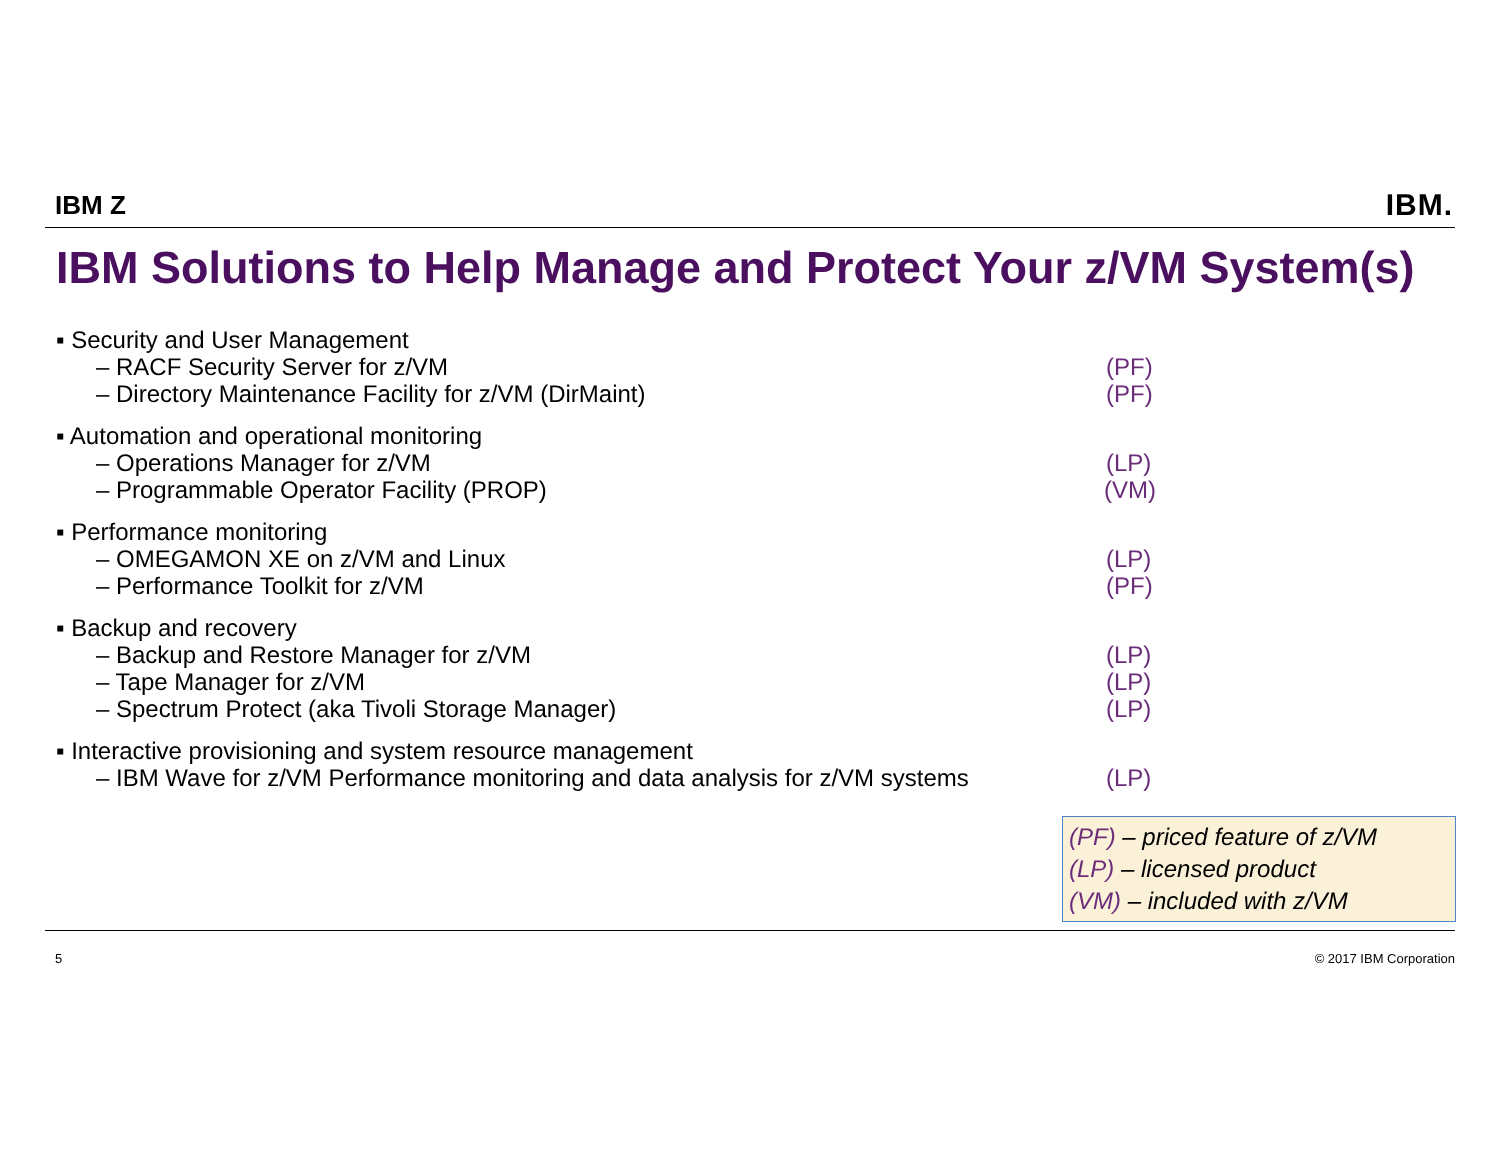IBM Z
IBM.
IBM Solutions to Help Manage and Protect Your z/VM System(s)
▪ Security and User Management
– RACF Security Server for z/VM (PF)
– Directory Maintenance Facility for z/VM (DirMaint) (PF)
▪ Automation and operational monitoring
– Operations Manager for z/VM (LP)
– Programmable Operator Facility (PROP) (VM)
▪ Performance monitoring
– OMEGAMON XE on z/VM and Linux (LP)
– Performance Toolkit for z/VM (PF)
▪ Backup and recovery
– Backup and Restore Manager for z/VM (LP)
– Tape Manager for z/VM (LP)
– Spectrum Protect (aka Tivoli Storage Manager) (LP)
▪ Interactive provisioning and system resource management
– IBM Wave for z/VM Performance monitoring and data analysis for z/VM systems
(LP)
(PF) – priced feature of z/VM
(LP) – licensed product
(VM) – included with z/VM
5 © 2017 IBM Corporation